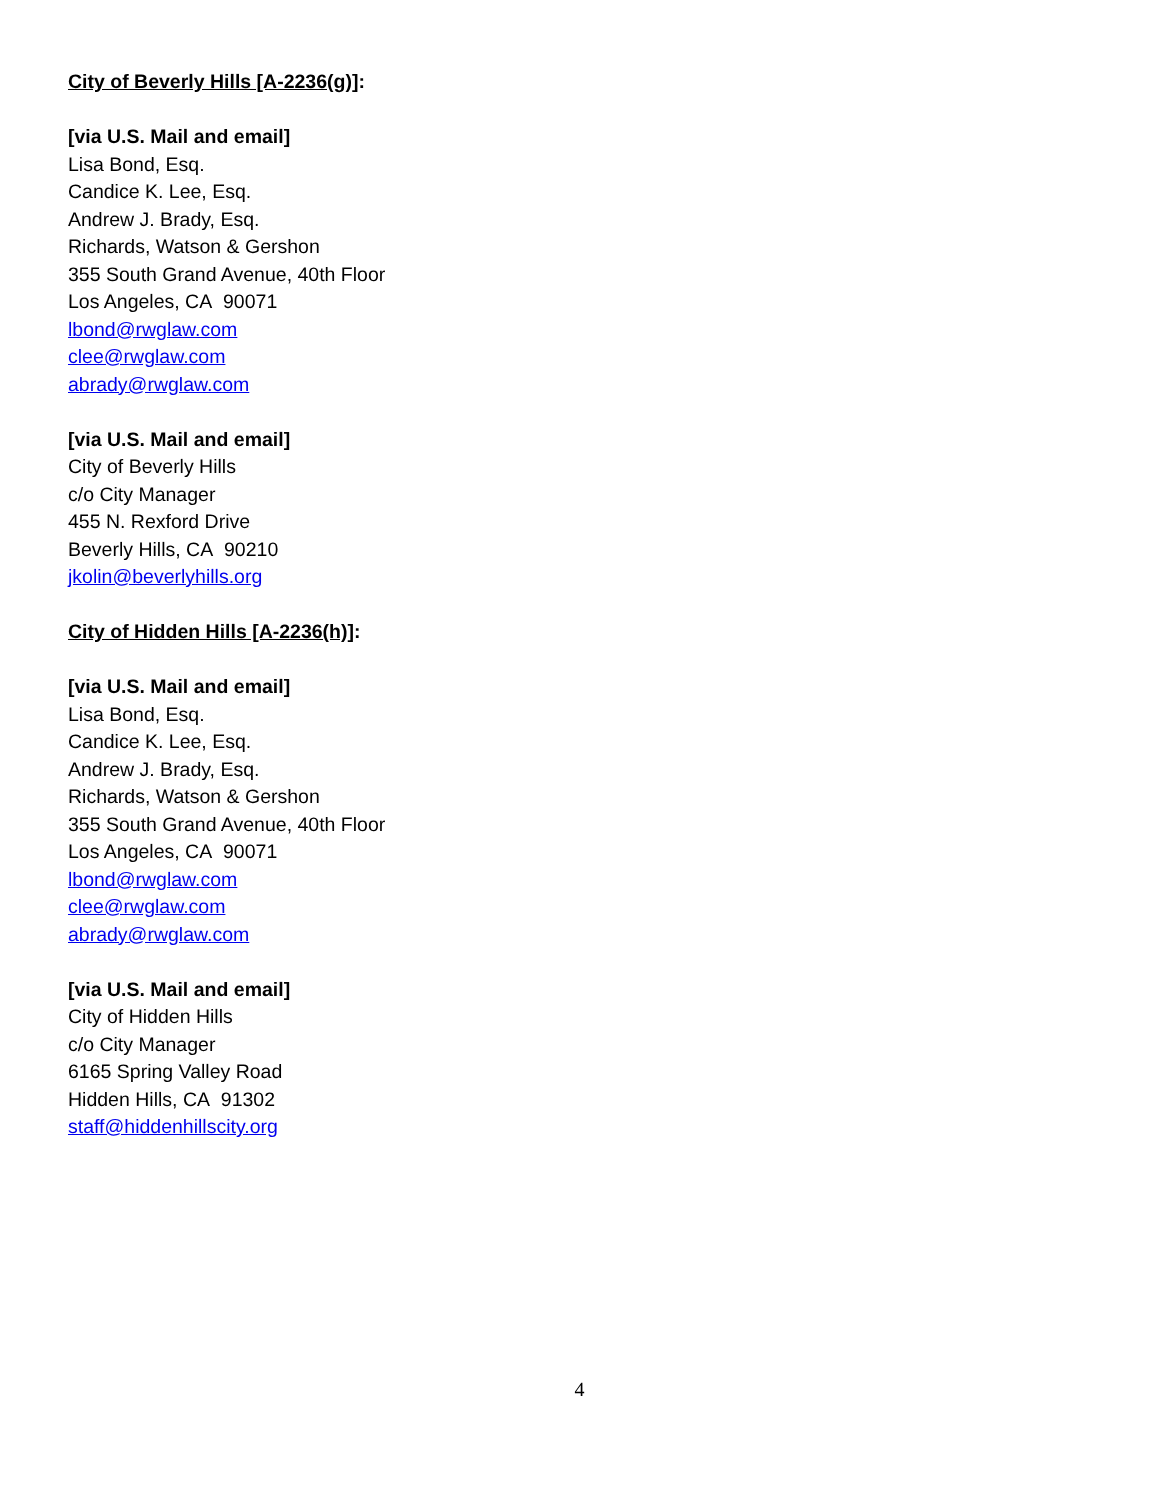City of Beverly Hills [A-2236(g)]:
[via U.S. Mail and email]
Lisa Bond, Esq.
Candice K. Lee, Esq.
Andrew J. Brady, Esq.
Richards, Watson & Gershon
355 South Grand Avenue, 40th Floor
Los Angeles, CA 90071
lbond@rwglaw.com
clee@rwglaw.com
abrady@rwglaw.com
[via U.S. Mail and email]
City of Beverly Hills
c/o City Manager
455 N. Rexford Drive
Beverly Hills, CA 90210
jkolin@beverlyhills.org
City of Hidden Hills [A-2236(h)]:
[via U.S. Mail and email]
Lisa Bond, Esq.
Candice K. Lee, Esq.
Andrew J. Brady, Esq.
Richards, Watson & Gershon
355 South Grand Avenue, 40th Floor
Los Angeles, CA 90071
lbond@rwglaw.com
clee@rwglaw.com
abrady@rwglaw.com
[via U.S. Mail and email]
City of Hidden Hills
c/o City Manager
6165 Spring Valley Road
Hidden Hills, CA 91302
staff@hiddenhillscity.org
4